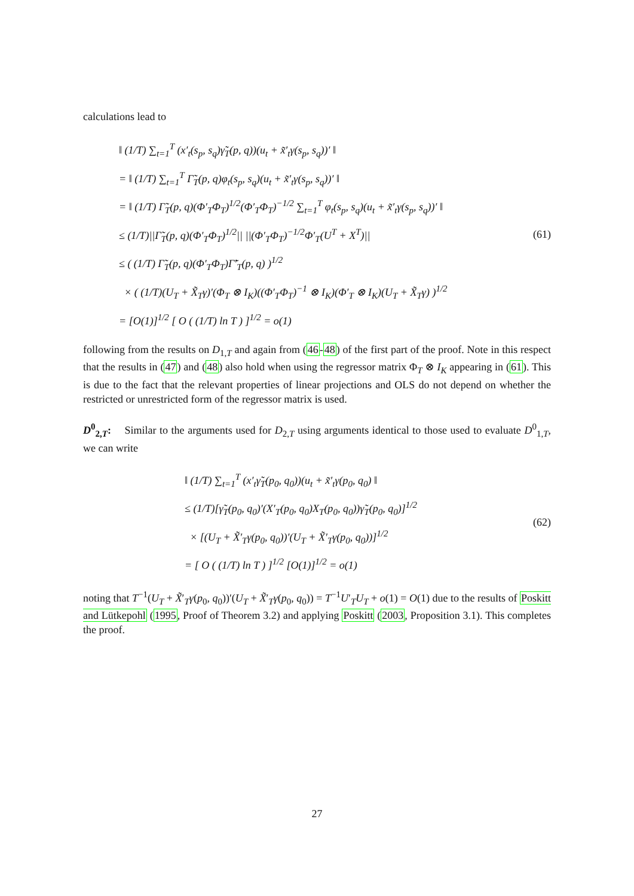calculations lead to
‖ (1/T) ∑<sub>t=1</sub><sup>T</sup> (x′<sub>t</sub>(s<sub>p</sub>, s<sub>q</sub>)γ̃<sub>T</sub>(p, q))(u<sub>t</sub> + x̃′<sub>t</sub>γ(s<sub>p</sub>, s<sub>q</sub>))′ ‖
= ‖ (1/T) ∑<sub>t=1</sub><sup>T</sup> Γ̃<sub>T</sub>(p, q)φ<sub>t</sub>(s<sub>p</sub>, s<sub>q</sub>)(u<sub>t</sub> + x̃′<sub>t</sub>γ(s<sub>p</sub>, s<sub>q</sub>))′ ‖
= ‖ (1/T) Γ̃<sub>T</sub>(p, q)(Φ′<sub>T</sub>Φ<sub>T</sub>)<sup>1/2</sup>(Φ′<sub>T</sub>Φ<sub>T</sub>)<sup>−1/2</sup> ∑<sub>t=1</sub><sup>T</sup> φ<sub>t</sub>(s<sub>p</sub>, s<sub>q</sub>)(u<sub>t</sub> + x̃′<sub>t</sub>γ(s<sub>p</sub>, s<sub>q</sub>))′ ‖
≤ (1/T)||Γ̃<sub>T</sub>(p, q)(Φ′<sub>T</sub>Φ<sub>T</sub>)<sup>1/2</sup>|| ||(Φ′<sub>T</sub>Φ<sub>T</sub>)<sup>−1/2</sup>Φ′<sub>T</sub>(U<sup>T</sup> + X<sup>T</sup>)||
≤ ( (1/T) Γ̃<sub>T</sub>(p, q)(Φ′<sub>T</sub>Φ<sub>T</sub>)Γ̃′<sub>T</sub>(p, q) )<sup>1/2</sup>
× ( (1/T)(U<sub>T</sub> + X̃<sub>T</sub>γ)′(Φ<sub>T</sub> ⊗ I<sub>K</sub>)((Φ′<sub>T</sub>Φ<sub>T</sub>)<sup>−1</sup> ⊗ I<sub>K</sub>)(Φ′<sub>T</sub> ⊗ I<sub>K</sub>)(U<sub>T</sub> + X̃<sub>T</sub>γ) )<sup>1/2</sup>
= [O(1)]<sup>1/2</sup> [ O ( (1/T) ln T ) ]<sup>1/2</sup> = o(1)
(61)
following from the results on D<sub>1,T</sub> and again from (46-48) of the first part of the proof. Note in this respect that the results in (47) and (48) also hold when using the regressor matrix Φ<sub>T</sub> ⊗ I<sub>K</sub> appearing in (61). This is due to the fact that the relevant properties of linear projections and OLS do not depend on whether the restricted or unrestricted form of the regressor matrix is used.
D<sup>0</sup><sub>2,T</sub>: Similar to the arguments used for D<sub>2,T</sub> using arguments identical to those used to evaluate D<sup>0</sup><sub>1,T</sub>, we can write
‖ (1/T) ∑<sub>t=1</sub><sup>T</sup> (x′<sub>t</sub>γ̃<sub>T</sub>(p<sub>0</sub>, q<sub>0</sub>))(u<sub>t</sub> + x̃′<sub>t</sub>γ(p<sub>0</sub>, q<sub>0</sub>) ‖
≤ (1/T)[γ̃<sub>T</sub>(p<sub>0</sub>, q<sub>0</sub>)′(X′<sub>T</sub>(p<sub>0</sub>, q<sub>0</sub>)X<sub>T</sub>(p<sub>0</sub>, q<sub>0</sub>))γ̃<sub>T</sub>(p<sub>0</sub>, q<sub>0</sub>)]<sup>1/2</sup>
× [(U<sub>T</sub> + X̃′<sub>T</sub>γ(p<sub>0</sub>, q<sub>0</sub>))′(U<sub>T</sub> + X̃′<sub>T</sub>γ(p<sub>0</sub>, q<sub>0</sub>))]<sup>1/2</sup>
= [ O ( (1/T) ln T ) ]<sup>1/2</sup> [O(1)]<sup>1/2</sup> = o(1)
(62)
noting that T<sup>−1</sup>(U<sub>T</sub> + X̃′<sub>T</sub>γ(p<sub>0</sub>, q<sub>0</sub>))′(U<sub>T</sub> + X̃′<sub>T</sub>γ(p<sub>0</sub>, q<sub>0</sub>)) = T<sup>−1</sup>U′<sub>T</sub>U<sub>T</sub> + o(1) = O(1) due to the results of Poskitt and Lütkepohl (1995, Proof of Theorem 3.2) and applying Poskitt (2003, Proposition 3.1). This completes the proof.
27